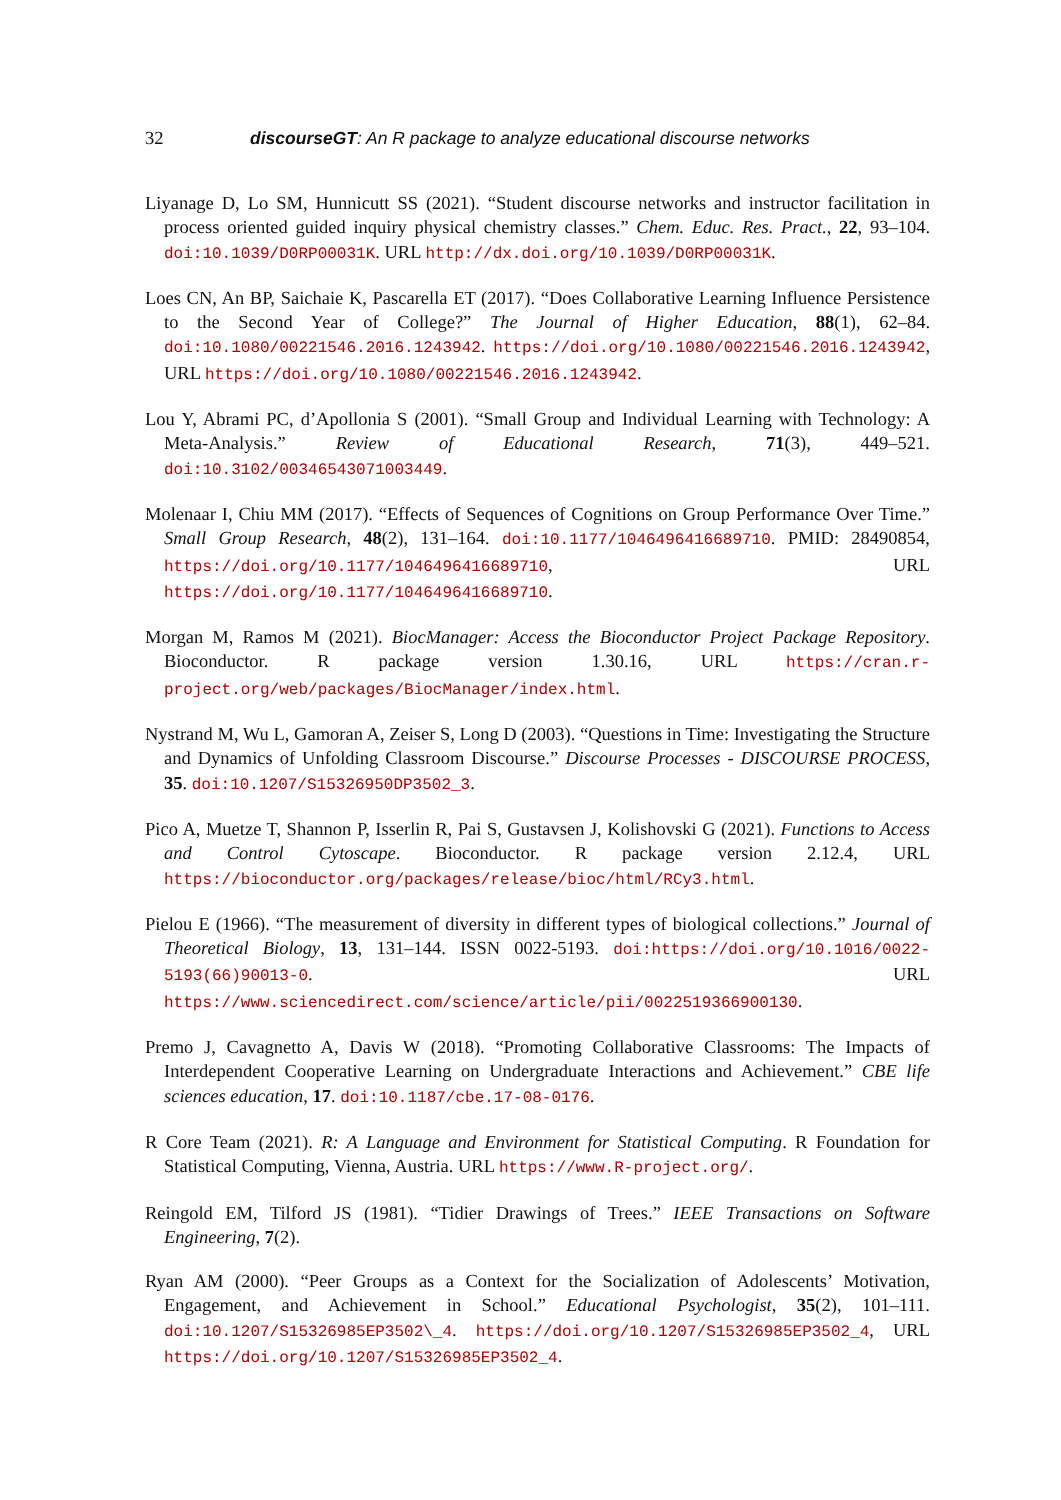32 discourseGT: An R package to analyze educational discourse networks
Liyanage D, Lo SM, Hunnicutt SS (2021). “Student discourse networks and instructor facilitation in process oriented guided inquiry physical chemistry classes.” Chem. Educ. Res. Pract., 22, 93–104. doi:10.1039/D0RP00031K. URL http://dx.doi.org/10.1039/D0RP00031K.
Loes CN, An BP, Saichaie K, Pascarella ET (2017). “Does Collaborative Learning Influence Persistence to the Second Year of College?” The Journal of Higher Education, 88(1), 62–84. doi:10.1080/00221546.2016.1243942. https://doi.org/10.1080/00221546.2016.1243942, URL https://doi.org/10.1080/00221546.2016.1243942.
Lou Y, Abrami PC, d’Apollonia S (2001). “Small Group and Individual Learning with Technology: A Meta-Analysis.” Review of Educational Research, 71(3), 449–521. doi:10.3102/00346543071003449.
Molenaar I, Chiu MM (2017). “Effects of Sequences of Cognitions on Group Performance Over Time.” Small Group Research, 48(2), 131–164. doi:10.1177/1046496416689710. PMID: 28490854, https://doi.org/10.1177/1046496416689710, URL https://doi.org/10.1177/1046496416689710.
Morgan M, Ramos M (2021). BiocManager: Access the Bioconductor Project Package Repository. Bioconductor. R package version 1.30.16, URL https://cran.r-project.org/web/packages/BiocManager/index.html.
Nystrand M, Wu L, Gamoran A, Zeiser S, Long D (2003). “Questions in Time: Investigating the Structure and Dynamics of Unfolding Classroom Discourse.” Discourse Processes - DISCOURSE PROCESS, 35. doi:10.1207/S15326950DP3502_3.
Pico A, Muetze T, Shannon P, Isserlin R, Pai S, Gustavsen J, Kolishovski G (2021). Functions to Access and Control Cytoscape. Bioconductor. R package version 2.12.4, URL https://bioconductor.org/packages/release/bioc/html/RCy3.html.
Pielou E (1966). “The measurement of diversity in different types of biological collections.” Journal of Theoretical Biology, 13, 131–144. ISSN 0022-5193. doi:https://doi.org/10.1016/0022-5193(66)90013-0. URL https://www.sciencedirect.com/science/article/pii/0022519366900130.
Premo J, Cavagnetto A, Davis W (2018). “Promoting Collaborative Classrooms: The Impacts of Interdependent Cooperative Learning on Undergraduate Interactions and Achievement.” CBE life sciences education, 17. doi:10.1187/cbe.17-08-0176.
R Core Team (2021). R: A Language and Environment for Statistical Computing. R Foundation for Statistical Computing, Vienna, Austria. URL https://www.R-project.org/.
Reingold EM, Tilford JS (1981). “Tidier Drawings of Trees.” IEEE Transactions on Software Engineering, 7(2).
Ryan AM (2000). “Peer Groups as a Context for the Socialization of Adolescents’ Motivation, Engagement, and Achievement in School.” Educational Psychologist, 35(2), 101–111. doi:10.1207/S15326985EP3502\_4. https://doi.org/10.1207/S15326985EP3502_4, URL https://doi.org/10.1207/S15326985EP3502_4.